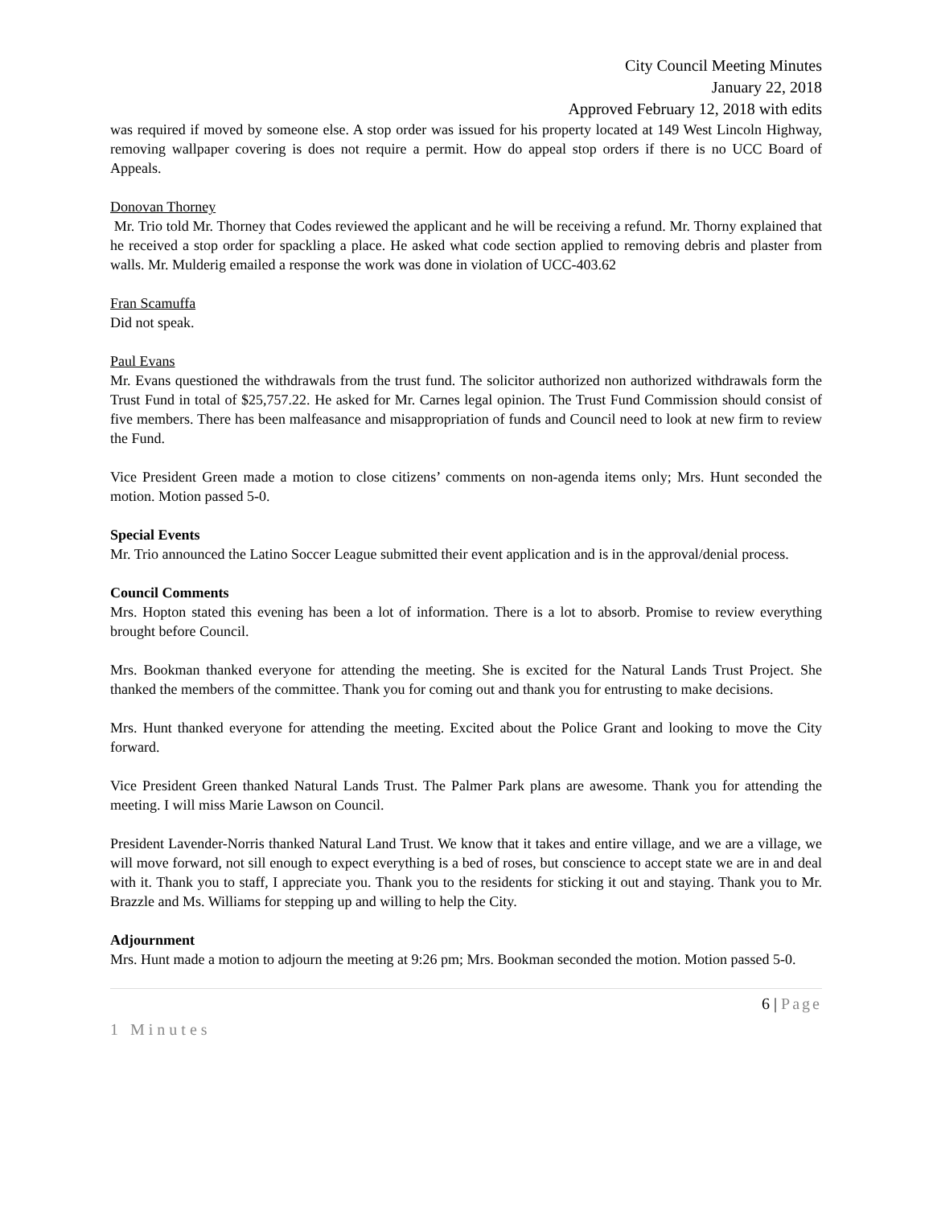City Council Meeting Minutes
January 22, 2018
Approved February 12, 2018 with edits
was required if moved by someone else. A stop order was issued for his property located at 149 West Lincoln Highway, removing wallpaper covering is does not require a permit. How do appeal stop orders if there is no UCC Board of Appeals.
Donovan Thorney
Mr. Trio told Mr. Thorney that Codes reviewed the applicant and he will be receiving a refund. Mr. Thorny explained that he received a stop order for spackling a place. He asked what code section applied to removing debris and plaster from walls. Mr. Mulderig emailed a response the work was done in violation of UCC-403.62
Fran Scamuffa
Did not speak.
Paul Evans
Mr. Evans questioned the withdrawals from the trust fund. The solicitor authorized non authorized withdrawals form the Trust Fund in total of $25,757.22. He asked for Mr. Carnes legal opinion. The Trust Fund Commission should consist of five members. There has been malfeasance and misappropriation of funds and Council need to look at new firm to review the Fund.
Vice President Green made a motion to close citizens’ comments on non-agenda items only; Mrs. Hunt seconded the motion. Motion passed 5-0.
Special Events
Mr. Trio announced the Latino Soccer League submitted their event application and is in the approval/denial process.
Council Comments
Mrs. Hopton stated this evening has been a lot of information. There is a lot to absorb. Promise to review everything brought before Council.
Mrs. Bookman thanked everyone for attending the meeting. She is excited for the Natural Lands Trust Project. She thanked the members of the committee. Thank you for coming out and thank you for entrusting to make decisions.
Mrs. Hunt thanked everyone for attending the meeting. Excited about the Police Grant and looking to move the City forward.
Vice President Green thanked Natural Lands Trust. The Palmer Park plans are awesome. Thank you for attending the meeting. I will miss Marie Lawson on Council.
President Lavender-Norris thanked Natural Land Trust. We know that it takes and entire village, and we are a village, we will move forward, not sill enough to expect everything is a bed of roses, but conscience to accept state we are in and deal with it. Thank you to staff, I appreciate you. Thank you to the residents for sticking it out and staying. Thank you to Mr. Brazzle and Ms. Williams for stepping up and willing to help the City.
Adjournment
Mrs. Hunt made a motion to adjourn the meeting at 9:26 pm; Mrs. Bookman seconded the motion. Motion passed 5-0.
6 | Page
1 Minutes